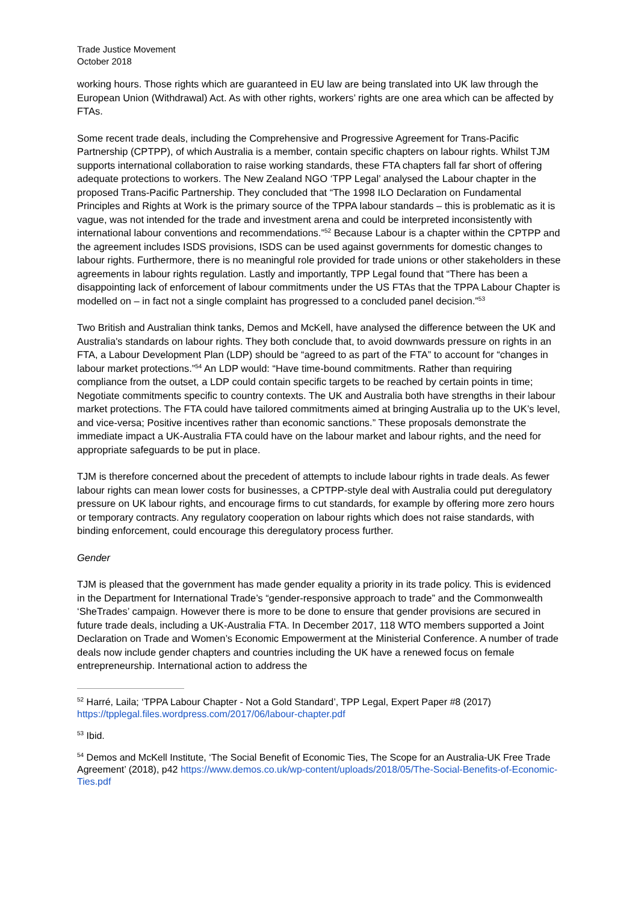Trade Justice Movement
October 2018
working hours. Those rights which are guaranteed in EU law are being translated into UK law through the European Union (Withdrawal) Act. As with other rights, workers’ rights are one area which can be affected by FTAs.
Some recent trade deals, including the Comprehensive and Progressive Agreement for Trans-Pacific Partnership (CPTPP), of which Australia is a member, contain specific chapters on labour rights. Whilst TJM supports international collaboration to raise working standards, these FTA chapters fall far short of offering adequate protections to workers. The New Zealand NGO ‘TPP Legal’ analysed the Labour chapter in the proposed Trans-Pacific Partnership. They concluded that “The 1998 ILO Declaration on Fundamental Principles and Rights at Work is the primary source of the TPPA labour standards – this is problematic as it is vague, was not intended for the trade and investment arena and could be interpreted inconsistently with international labour conventions and recommendations.”<sup>52</sup> Because Labour is a chapter within the CPTPP and the agreement includes ISDS provisions, ISDS can be used against governments for domestic changes to labour rights. Furthermore, there is no meaningful role provided for trade unions or other stakeholders in these agreements in labour rights regulation. Lastly and importantly, TPP Legal found that “There has been a disappointing lack of enforcement of labour commitments under the US FTAs that the TPPA Labour Chapter is modelled on – in fact not a single complaint has progressed to a concluded panel decision.”<sup>53</sup>
Two British and Australian think tanks, Demos and McKell, have analysed the difference between the UK and Australia's standards on labour rights. They both conclude that, to avoid downwards pressure on rights in an FTA, a Labour Development Plan (LDP) should be “agreed to as part of the FTA” to account for “changes in labour market protections.”<sup>54</sup> An LDP would: “Have time-bound commitments. Rather than requiring compliance from the outset, a LDP could contain specific targets to be reached by certain points in time; Negotiate commitments specific to country contexts. The UK and Australia both have strengths in their labour market protections. The FTA could have tailored commitments aimed at bringing Australia up to the UK’s level, and vice-versa; Positive incentives rather than economic sanctions.” These proposals demonstrate the immediate impact a UK-Australia FTA could have on the labour market and labour rights, and the need for appropriate safeguards to be put in place.
TJM is therefore concerned about the precedent of attempts to include labour rights in trade deals. As fewer labour rights can mean lower costs for businesses, a CPTPP-style deal with Australia could put deregulatory pressure on UK labour rights, and encourage firms to cut standards, for example by offering more zero hours or temporary contracts. Any regulatory cooperation on labour rights which does not raise standards, with binding enforcement, could encourage this deregulatory process further.
Gender
TJM is pleased that the government has made gender equality a priority in its trade policy. This is evidenced in the Department for International Trade’s “gender-responsive approach to trade” and the Commonwealth ‘SheTrades’ campaign. However there is more to be done to ensure that gender provisions are secured in future trade deals, including a UK-Australia FTA. In December 2017, 118 WTO members supported a Joint Declaration on Trade and Women’s Economic Empowerment at the Ministerial Conference. A number of trade deals now include gender chapters and countries including the UK have a renewed focus on female entrepreneurship. International action to address the
<sup>52</sup> Harré, Laila; ‘TPPA Labour Chapter - Not a Gold Standard’, TPP Legal, Expert Paper #8 (2017) https://tpplegal.files.wordpress.com/2017/06/labour-chapter.pdf
<sup>53</sup> Ibid.
<sup>54</sup> Demos and McKell Institute, ‘The Social Benefit of Economic Ties, The Scope for an Australia-UK Free Trade Agreement’ (2018), p42 https://www.demos.co.uk/wp-content/uploads/2018/05/The-Social-Benefits-of-Economic-Ties.pdf